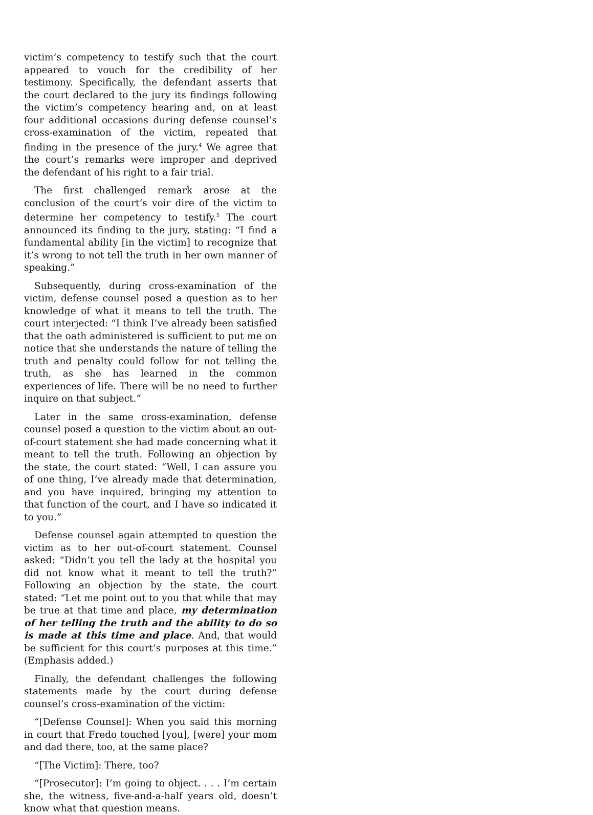victim’s competency to testify such that the court appeared to vouch for the credibility of her testimony. Specifically, the defendant asserts that the court declared to the jury its findings following the victim’s competency hearing and, on at least four additional occasions during defense counsel’s cross-examination of the victim, repeated that finding in the presence of the jury.<sup>4</sup> We agree that the court’s remarks were improper and deprived the defendant of his right to a fair trial.
The first challenged remark arose at the conclusion of the court’s voir dire of the victim to determine her competency to testify.<sup>5</sup> The court announced its finding to the jury, stating: “I find a fundamental ability [in the victim] to recognize that it’s wrong to not tell the truth in her own manner of speaking.”
Subsequently, during cross-examination of the victim, defense counsel posed a question as to her knowledge of what it means to tell the truth. The court interjected: “I think I’ve already been satisfied that the oath administered is sufficient to put me on notice that she understands the nature of telling the truth and penalty could follow for not telling the truth, as she has learned in the common experiences of life. There will be no need to further inquire on that subject.”
Later in the same cross-examination, defense counsel posed a question to the victim about an out-of-court statement she had made concerning what it meant to tell the truth. Following an objection by the state, the court stated: “Well, I can assure you of one thing, I’ve already made that determination, and you have inquired, bringing my attention to that function of the court, and I have so indicated it to you.”
Defense counsel again attempted to question the victim as to her out-of-court statement. Counsel asked: “Didn’t you tell the lady at the hospital you did not know what it meant to tell the truth?” Following an objection by the state, the court stated: “Let me point out to you that while that may be true at that time and place, my determination of her telling the truth and the ability to do so is made at this time and place. And, that would be sufficient for this court’s purposes at this time.” (Emphasis added.)
Finally, the defendant challenges the following statements made by the court during defense counsel’s cross-examination of the victim:
“[Defense Counsel]: When you said this morning in court that Fredo touched [you], [were] your mom and dad there, too, at the same place?
“[The Victim]: There, too?
“[Prosecutor]: I’m going to object. . . . I’m certain she, the witness, five-and-a-half years old, doesn’t know what that question means.